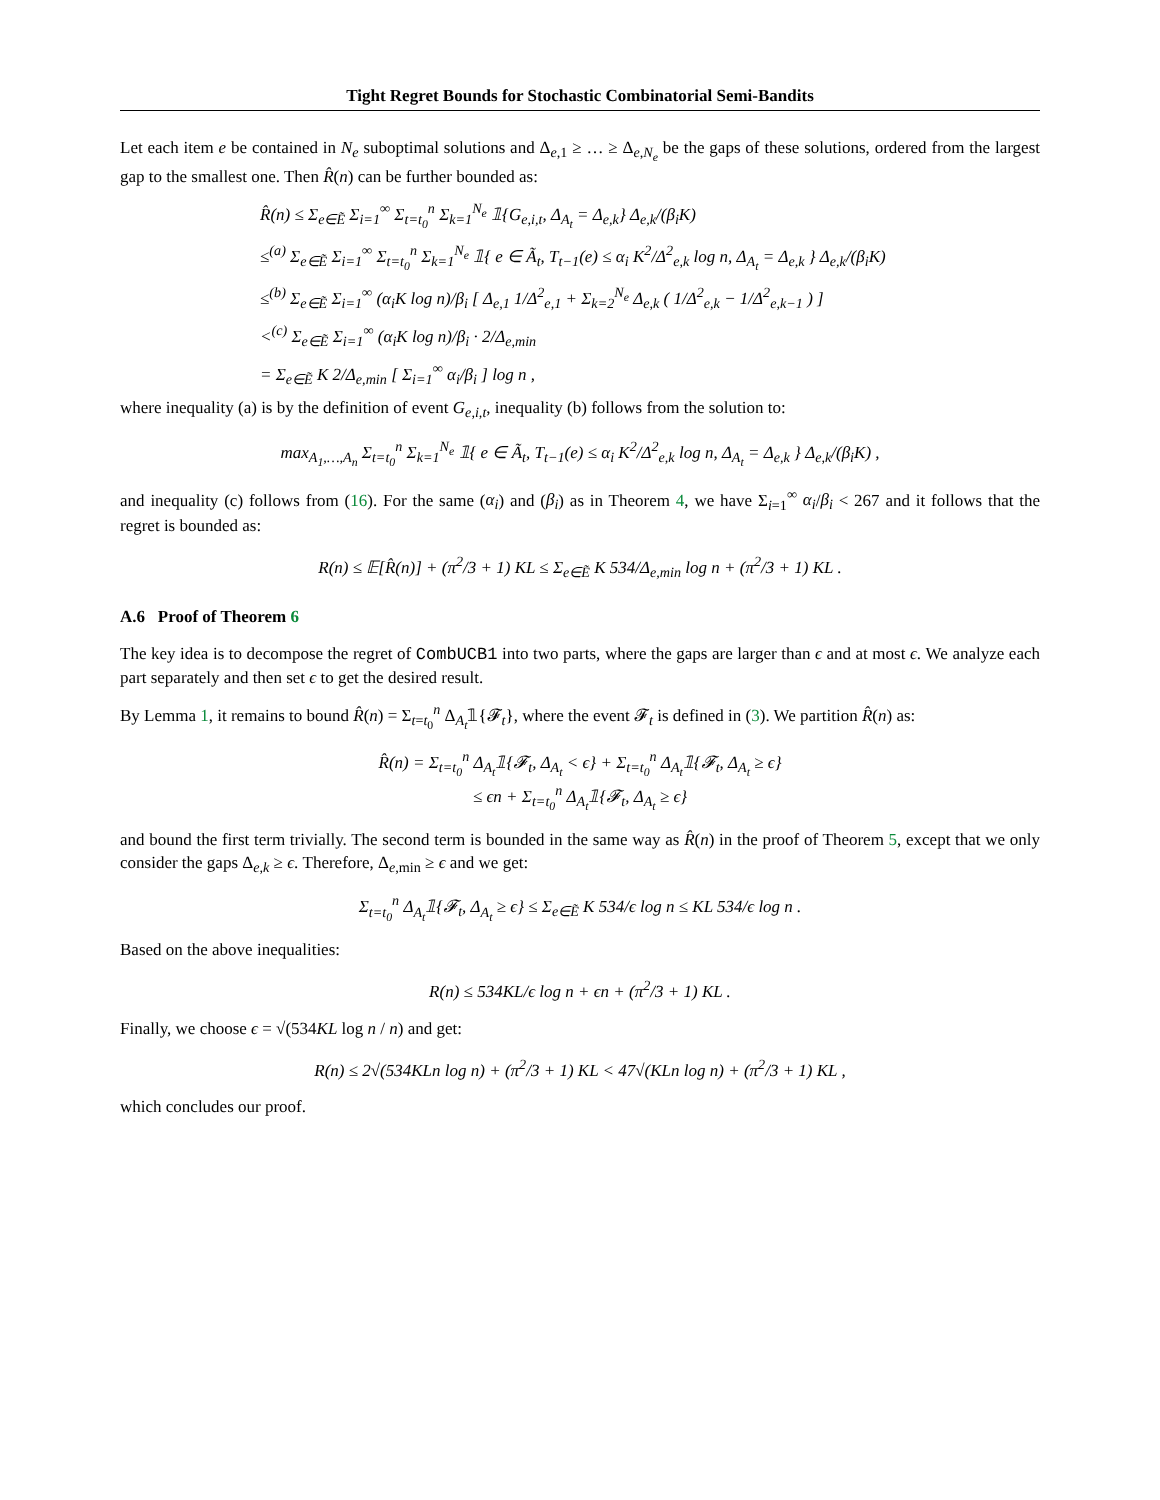Tight Regret Bounds for Stochastic Combinatorial Semi-Bandits
Let each item e be contained in N<sub>e</sub> suboptimal solutions and Δ<sub>e,1</sub> ≥ … ≥ Δ<sub>e,N<sub>e</sub></sub> be the gaps of these solutions, ordered from the largest gap to the smallest one. Then R̂(n) can be further bounded as:
R̂(n) ≤ Σ<sub>e∈Ẽ</sub> Σ<sub>i=1</sub><sup>∞</sup> Σ<sub>t=t<sub>0</sub></sub><sup>n</sup> Σ<sub>k=1</sub><sup>N<sub>e</sub></sup> 𝟙{G<sub>e,i,t</sub>, Δ<sub>A<sub>t</sub></sub> = Δ<sub>e,k</sub>} Δ<sub>e,k</sub>/(β<sub>i</sub>K)
≤<sup>(a)</sup> Σ<sub>e∈Ẽ</sub> Σ<sub>i=1</sub><sup>∞</sup> Σ<sub>t=t<sub>0</sub></sub><sup>n</sup> Σ<sub>k=1</sub><sup>N<sub>e</sub></sup> 𝟙{ e ∈ Ã<sub>t</sub>, T<sub>t−1</sub>(e) ≤ α<sub>i</sub> K<sup>2</sup>/Δ<sup>2</sup><sub>e,k</sub> log n, Δ<sub>A<sub>t</sub></sub> = Δ<sub>e,k</sub> } Δ<sub>e,k</sub>/(β<sub>i</sub>K)
≤<sup>(b)</sup> Σ<sub>e∈Ẽ</sub> Σ<sub>i=1</sub><sup>∞</sup> (α<sub>i</sub>K log n)/β<sub>i</sub> [ Δ<sub>e,1</sub> 1/Δ<sup>2</sup><sub>e,1</sub> + Σ<sub>k=2</sub><sup>N<sub>e</sub></sup> Δ<sub>e,k</sub> ( 1/Δ<sup>2</sup><sub>e,k</sub> − 1/Δ<sup>2</sup><sub>e,k−1</sub> ) ]
<<sup>(c)</sup> Σ<sub>e∈Ẽ</sub> Σ<sub>i=1</sub><sup>∞</sup> (α<sub>i</sub>K log n)/β<sub>i</sub> · 2/Δ<sub>e,min</sub>
= Σ<sub>e∈Ẽ</sub> K 2/Δ<sub>e,min</sub> [ Σ<sub>i=1</sub><sup>∞</sup> α<sub>i</sub>/β<sub>i</sub> ] log n ,
where inequality (a) is by the definition of event G<sub>e,i,t</sub>, inequality (b) follows from the solution to:
max<sub>A<sub>1</sub>,…,A<sub>n</sub></sub> Σ<sub>t=t<sub>0</sub></sub><sup>n</sup> Σ<sub>k=1</sub><sup>N<sub>e</sub></sup> 𝟙{ e ∈ Ã<sub>t</sub>, T<sub>t−1</sub>(e) ≤ α<sub>i</sub> K<sup>2</sup>/Δ<sup>2</sup><sub>e,k</sub> log n, Δ<sub>A<sub>t</sub></sub> = Δ<sub>e,k</sub> } Δ<sub>e,k</sub>/(β<sub>i</sub>K) ,
and inequality (c) follows from (16). For the same (α<sub>i</sub>) and (β<sub>i</sub>) as in Theorem 4, we have Σ<sub>i=1</sub><sup>∞</sup> α<sub>i</sub>/β<sub>i</sub> < 267 and it follows that the regret is bounded as:
R(n) ≤ 𝔼[R̂(n)] + (π<sup>2</sup>/3 + 1) KL ≤ Σ<sub>e∈Ẽ</sub> K 534/Δ<sub>e,min</sub> log n + (π<sup>2</sup>/3 + 1) KL .
A.6 Proof of Theorem 6
The key idea is to decompose the regret of CombUCB1 into two parts, where the gaps are larger than ϵ and at most ϵ. We analyze each part separately and then set ϵ to get the desired result.
By Lemma 1, it remains to bound R̂(n) = Σ<sub>t=t<sub>0</sub></sub><sup>n</sup> Δ<sub>A<sub>t</sub></sub>𝟙{𝓕<sub>t</sub>}, where the event 𝓕<sub>t</sub> is defined in (3). We partition R̂(n) as:
R̂(n) = Σ<sub>t=t<sub>0</sub></sub><sup>n</sup> Δ<sub>A<sub>t</sub></sub>𝟙{𝓕<sub>t</sub>, Δ<sub>A<sub>t</sub></sub> < ϵ} + Σ<sub>t=t<sub>0</sub></sub><sup>n</sup> Δ<sub>A<sub>t</sub></sub>𝟙{𝓕<sub>t</sub>, Δ<sub>A<sub>t</sub></sub> ≥ ϵ}
≤ ϵn + Σ<sub>t=t<sub>0</sub></sub><sup>n</sup> Δ<sub>A<sub>t</sub></sub>𝟙{𝓕<sub>t</sub>, Δ<sub>A<sub>t</sub></sub> ≥ ϵ}
and bound the first term trivially. The second term is bounded in the same way as R̂(n) in the proof of Theorem 5, except that we only consider the gaps Δ<sub>e,k</sub> ≥ ϵ. Therefore, Δ<sub>e,min</sub> ≥ ϵ and we get:
Σ<sub>t=t<sub>0</sub></sub><sup>n</sup> Δ<sub>A<sub>t</sub></sub>𝟙{𝓕<sub>t</sub>, Δ<sub>A<sub>t</sub></sub> ≥ ϵ} ≤ Σ<sub>e∈Ẽ</sub> K 534/ϵ log n ≤ KL 534/ϵ log n .
Based on the above inequalities:
R(n) ≤ 534KL/ϵ log n + ϵn + (π<sup>2</sup>/3 + 1) KL .
Finally, we choose ϵ = √(534KL log n / n) and get:
R(n) ≤ 2√(534KLn log n) + (π<sup>2</sup>/3 + 1) KL < 47√(KLn log n) + (π<sup>2</sup>/3 + 1) KL ,
which concludes our proof.